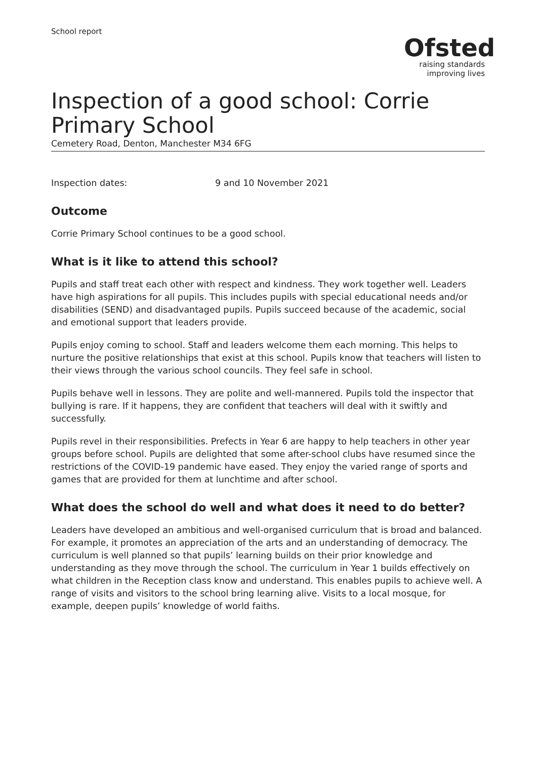School report
Ofsted
raising standards
improving lives
Inspection of a good school: Corrie Primary School
Cemetery Road, Denton, Manchester M34 6FG
Inspection dates: 9 and 10 November 2021
Outcome
Corrie Primary School continues to be a good school.
What is it like to attend this school?
Pupils and staff treat each other with respect and kindness. They work together well. Leaders have high aspirations for all pupils. This includes pupils with special educational needs and/or disabilities (SEND) and disadvantaged pupils. Pupils succeed because of the academic, social and emotional support that leaders provide.
Pupils enjoy coming to school. Staff and leaders welcome them each morning. This helps to nurture the positive relationships that exist at this school. Pupils know that teachers will listen to their views through the various school councils. They feel safe in school.
Pupils behave well in lessons. They are polite and well-mannered. Pupils told the inspector that bullying is rare. If it happens, they are confident that teachers will deal with it swiftly and successfully.
Pupils revel in their responsibilities. Prefects in Year 6 are happy to help teachers in other year groups before school. Pupils are delighted that some after-school clubs have resumed since the restrictions of the COVID-19 pandemic have eased. They enjoy the varied range of sports and games that are provided for them at lunchtime and after school.
What does the school do well and what does it need to do better?
Leaders have developed an ambitious and well-organised curriculum that is broad and balanced. For example, it promotes an appreciation of the arts and an understanding of democracy. The curriculum is well planned so that pupils’ learning builds on their prior knowledge and understanding as they move through the school. The curriculum in Year 1 builds effectively on what children in the Reception class know and understand. This enables pupils to achieve well. A range of visits and visitors to the school bring learning alive. Visits to a local mosque, for example, deepen pupils’ knowledge of world faiths.